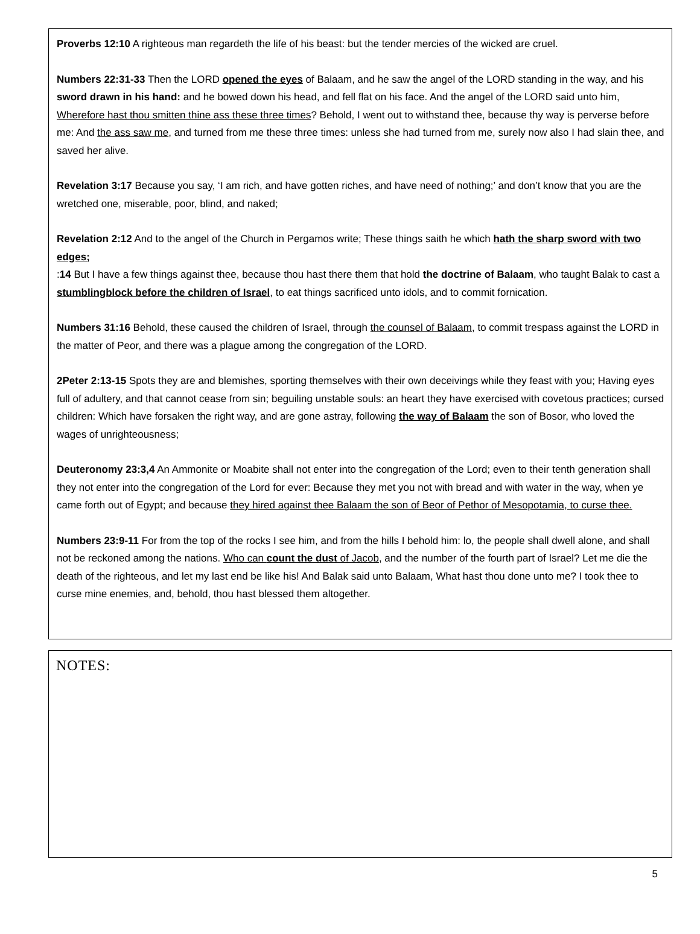Proverbs 12:10 A righteous man regardeth the life of his beast: but the tender mercies of the wicked are cruel.
Numbers 22:31-33 Then the LORD opened the eyes of Balaam, and he saw the angel of the LORD standing in the way, and his sword drawn in his hand: and he bowed down his head, and fell flat on his face. And the angel of the LORD said unto him, Wherefore hast thou smitten thine ass these three times? Behold, I went out to withstand thee, because thy way is perverse before me: And the ass saw me, and turned from me these three times: unless she had turned from me, surely now also I had slain thee, and saved her alive.
Revelation 3:17 Because you say, ‘I am rich, and have gotten riches, and have need of nothing;’ and don’t know that you are the wretched one, miserable, poor, blind, and naked;
Revelation 2:12 And to the angel of the Church in Pergamos write; These things saith he which hath the sharp sword with two edges;
:14 But I have a few things against thee, because thou hast there them that hold the doctrine of Balaam, who taught Balak to cast a stumblingblock before the children of Israel, to eat things sacrificed unto idols, and to commit fornication.
Numbers 31:16 Behold, these caused the children of Israel, through the counsel of Balaam, to commit trespass against the LORD in the matter of Peor, and there was a plague among the congregation of the LORD.
2Peter 2:13-15 Spots they are and blemishes, sporting themselves with their own deceivings while they feast with you; Having eyes full of adultery, and that cannot cease from sin; beguiling unstable souls: an heart they have exercised with covetous practices; cursed children: Which have forsaken the right way, and are gone astray, following the way of Balaam the son of Bosor, who loved the wages of unrighteousness;
Deuteronomy 23:3,4 An Ammonite or Moabite shall not enter into the congregation of the Lord; even to their tenth generation shall they not enter into the congregation of the Lord for ever: Because they met you not with bread and with water in the way, when ye came forth out of Egypt; and because they hired against thee Balaam the son of Beor of Pethor of Mesopotamia, to curse thee.
Numbers 23:9-11 For from the top of the rocks I see him, and from the hills I behold him: lo, the people shall dwell alone, and shall not be reckoned among the nations. Who can count the dust of Jacob, and the number of the fourth part of Israel? Let me die the death of the righteous, and let my last end be like his! And Balak said unto Balaam, What hast thou done unto me? I took thee to curse mine enemies, and, behold, thou hast blessed them altogether.
NOTES:
5